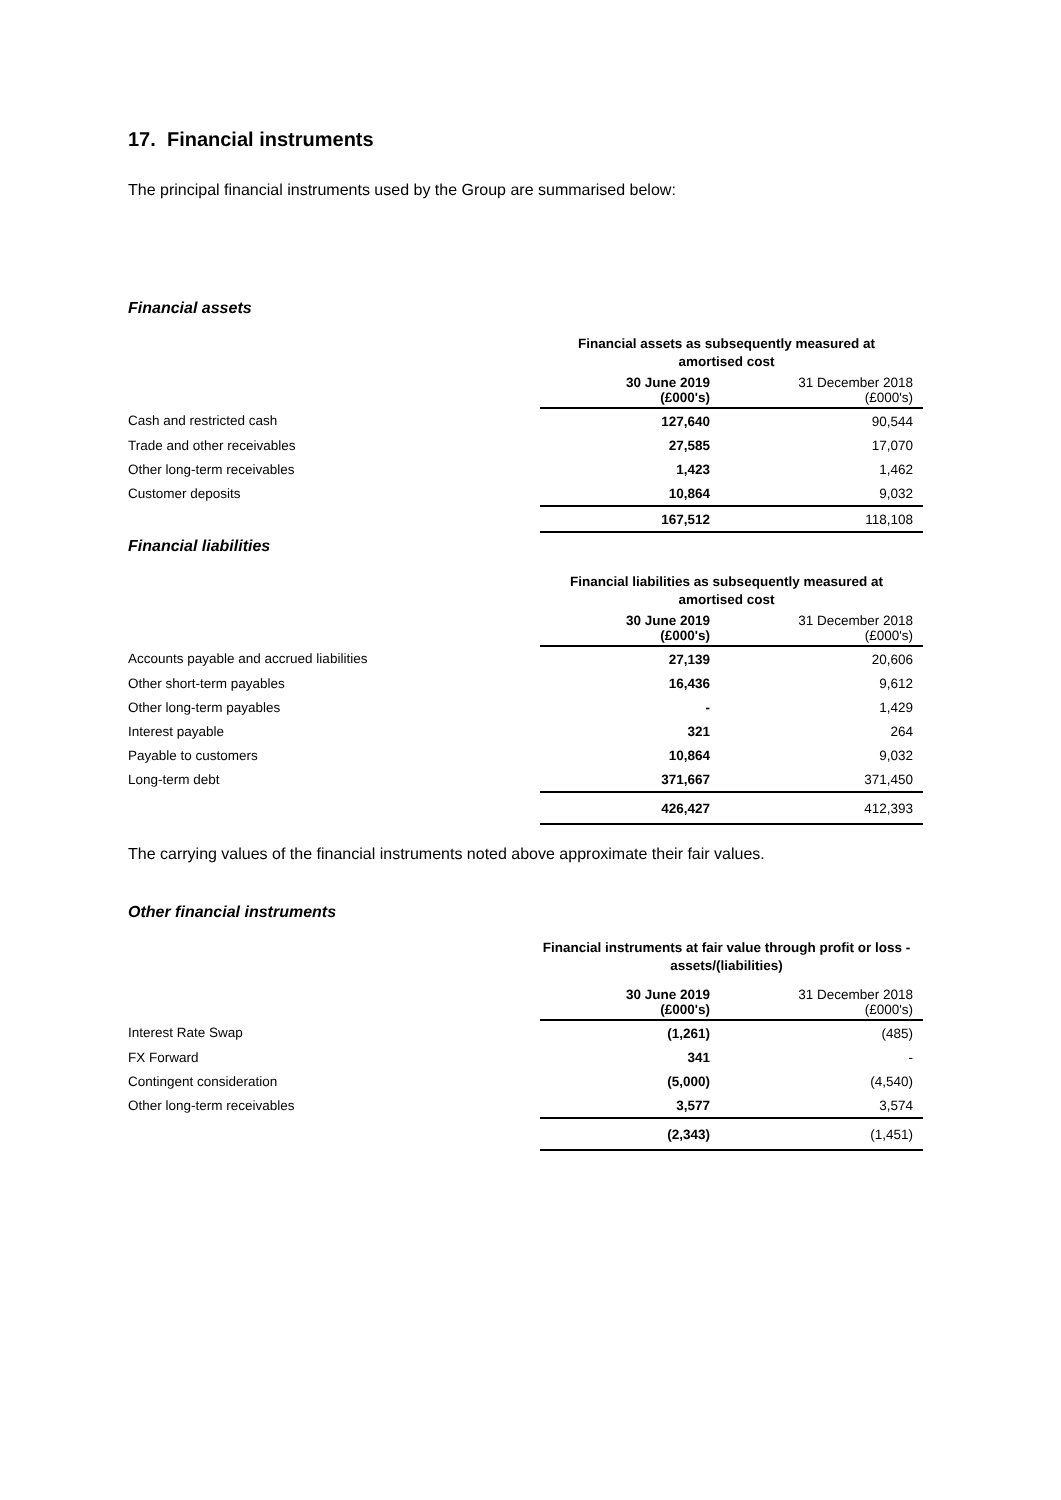17. Financial instruments
The principal financial instruments used by the Group are summarised below:
Financial assets
| | Financial assets as subsequently measured at amortised cost | |
| | 30 June 2019 (£000's) | 31 December 2018 (£000's) |
| Cash and restricted cash | 127,640 | 90,544 |
| Trade and other receivables | 27,585 | 17,070 |
| Other long-term receivables | 1,423 | 1,462 |
| Customer deposits | 10,864 | 9,032 |
| | 167,512 | 118,108 |
Financial liabilities
| | Financial liabilities as subsequently measured at amortised cost | |
| | 30 June 2019 (£000's) | 31 December 2018 (£000's) |
| Accounts payable and accrued liabilities | 27,139 | 20,606 |
| Other short-term payables | 16,436 | 9,612 |
| Other long-term payables | - | 1,429 |
| Interest payable | 321 | 264 |
| Payable to customers | 10,864 | 9,032 |
| Long-term debt | 371,667 | 371,450 |
| | 426,427 | 412,393 |
The carrying values of the financial instruments noted above approximate their fair values.
Other financial instruments
| | Financial instruments at fair value through profit or loss - assets/(liabilities) | |
| | 30 June 2019 (£000's) | 31 December 2018 (£000's) |
| Interest Rate Swap | (1,261) | (485) |
| FX Forward | 341 | - |
| Contingent consideration | (5,000) | (4,540) |
| Other long-term receivables | 3,577 | 3,574 |
| | (2,343) | (1,451) |